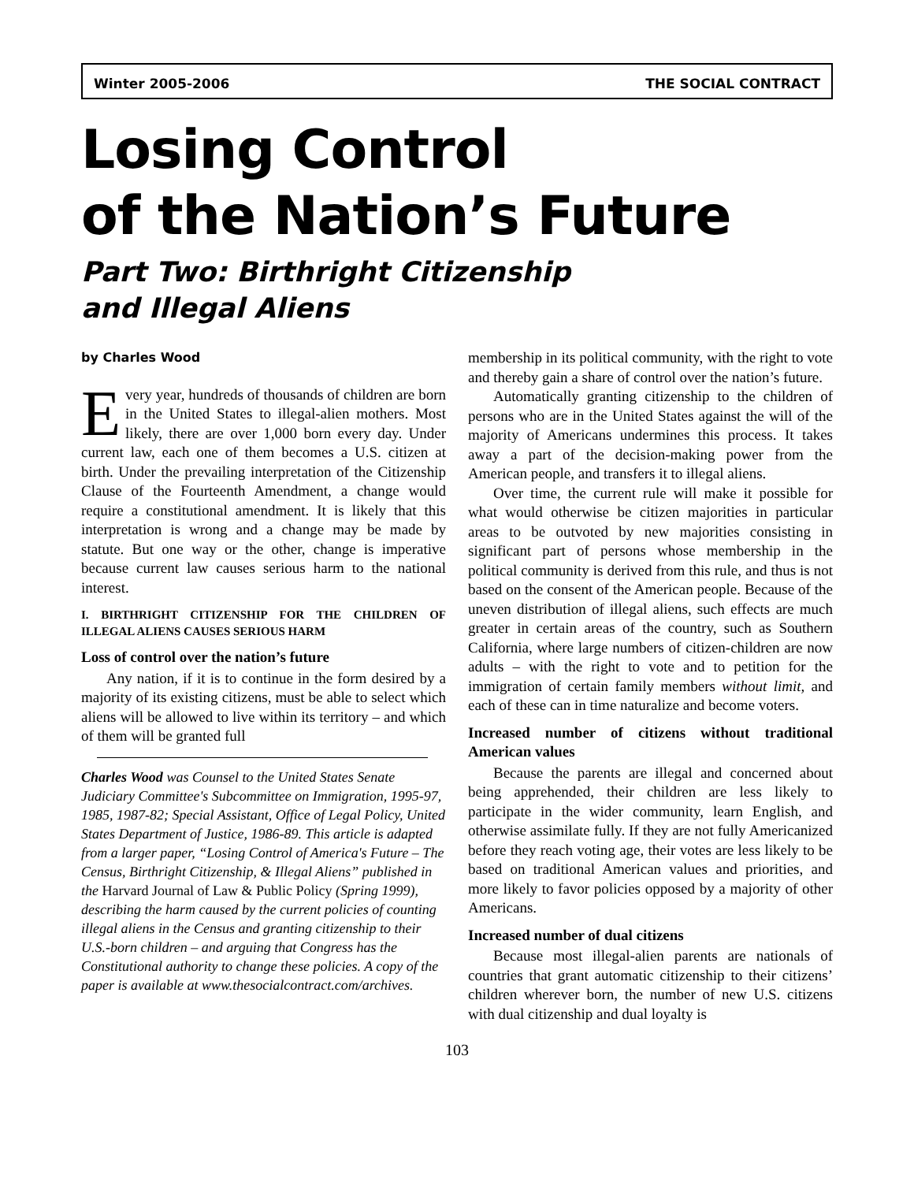Winter 2005-2006 THE SOCIAL CONTRACT
Losing Control
of the Nation’s Future
Part Two: Birthright Citizenship
and Illegal Aliens
by Charles Wood
Every year, hundreds of thousands of children are born in the United States to illegal-alien mothers. Most likely, there are over 1,000 born every day. Under current law, each one of them becomes a U.S. citizen at birth. Under the prevailing interpretation of the Citizenship Clause of the Fourteenth Amendment, a change would require a constitutional amendment. It is likely that this interpretation is wrong and a change may be made by statute. But one way or the other, change is imperative because current law causes serious harm to the national interest.
I. BIRTHRIGHT CITIZENSHIP FOR THE CHILDREN OF ILLEGAL ALIENS CAUSES SERIOUS HARM
Loss of control over the nation’s future
Any nation, if it is to continue in the form desired by a majority of its existing citizens, must be able to select which aliens will be allowed to live within its territory – and which of them will be granted full
Charles Wood was Counsel to the United States Senate Judiciary Committee's Subcommittee on Immigration, 1995-97, 1985, 1987-82; Special Assistant, Office of Legal Policy, United States Department of Justice, 1986-89. This article is adapted from a larger paper, “Losing Control of America's Future – The Census, Birthright Citizenship, & Illegal Aliens” published in the Harvard Journal of Law & Public Policy (Spring 1999), describing the harm caused by the current policies of counting illegal aliens in the Census and granting citizenship to their U.S.-born children – and arguing that Congress has the Constitutional authority to change these policies. A copy of the paper is available at www.thesocialcontract.com/archives.
membership in its political community, with the right to vote and thereby gain a share of control over the nation’s future.
Automatically granting citizenship to the children of persons who are in the United States against the will of the majority of Americans undermines this process. It takes away a part of the decision-making power from the American people, and transfers it to illegal aliens.
Over time, the current rule will make it possible for what would otherwise be citizen majorities in particular areas to be outvoted by new majorities consisting in significant part of persons whose membership in the political community is derived from this rule, and thus is not based on the consent of the American people. Because of the uneven distribution of illegal aliens, such effects are much greater in certain areas of the country, such as Southern California, where large numbers of citizen-children are now adults – with the right to vote and to petition for the immigration of certain family members without limit, and each of these can in time naturalize and become voters.
Increased number of citizens without traditional American values
Because the parents are illegal and concerned about being apprehended, their children are less likely to participate in the wider community, learn English, and otherwise assimilate fully. If they are not fully Americanized before they reach voting age, their votes are less likely to be based on traditional American values and priorities, and more likely to favor policies opposed by a majority of other Americans.
Increased number of dual citizens
Because most illegal-alien parents are nationals of countries that grant automatic citizenship to their citizens’ children wherever born, the number of new U.S. citizens with dual citizenship and dual loyalty is
103